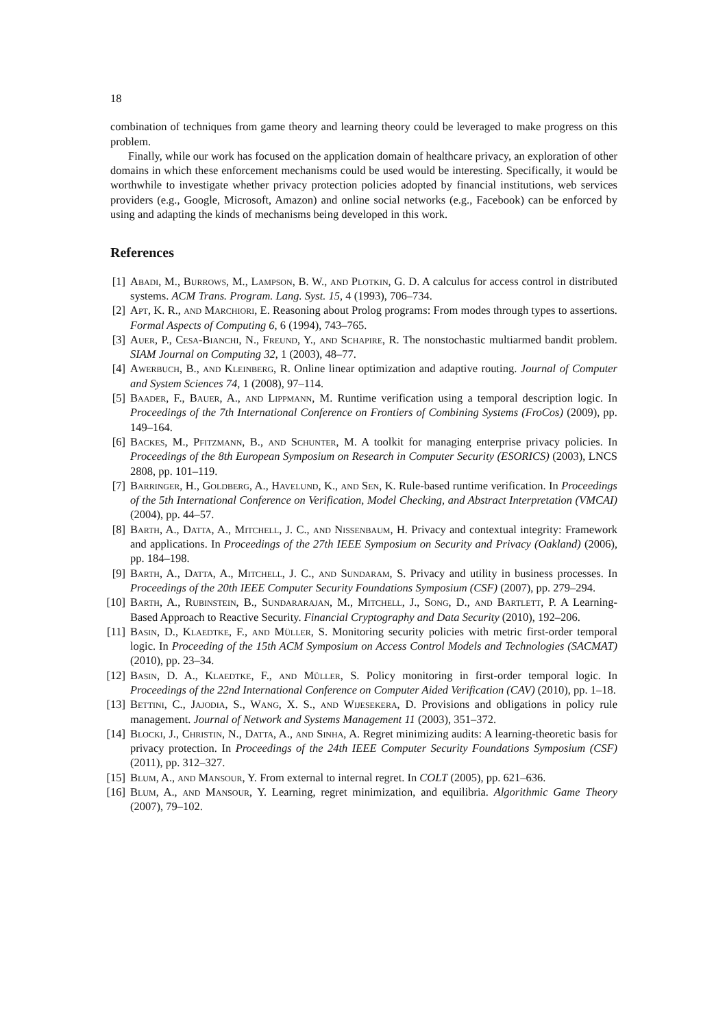18
combination of techniques from game theory and learning theory could be leveraged to make progress on this problem.
Finally, while our work has focused on the application domain of healthcare privacy, an exploration of other domains in which these enforcement mechanisms could be used would be interesting. Specifically, it would be worthwhile to investigate whether privacy protection policies adopted by financial institutions, web services providers (e.g., Google, Microsoft, Amazon) and online social networks (e.g., Facebook) can be enforced by using and adapting the kinds of mechanisms being developed in this work.
References
[1] Abadi, M., Burrows, M., Lampson, B. W., and Plotkin, G. D. A calculus for access control in distributed systems. ACM Trans. Program. Lang. Syst. 15, 4 (1993), 706–734.
[2] Apt, K. R., and Marchiori, E. Reasoning about Prolog programs: From modes through types to assertions. Formal Aspects of Computing 6, 6 (1994), 743–765.
[3] Auer, P., Cesa-Bianchi, N., Freund, Y., and Schapire, R. The nonstochastic multiarmed bandit problem. SIAM Journal on Computing 32, 1 (2003), 48–77.
[4] Awerbuch, B., and Kleinberg, R. Online linear optimization and adaptive routing. Journal of Computer and System Sciences 74, 1 (2008), 97–114.
[5] Baader, F., Bauer, A., and Lippmann, M. Runtime verification using a temporal description logic. In Proceedings of the 7th International Conference on Frontiers of Combining Systems (FroCos) (2009), pp. 149–164.
[6] Backes, M., Pfitzmann, B., and Schunter, M. A toolkit for managing enterprise privacy policies. In Proceedings of the 8th European Symposium on Research in Computer Security (ESORICS) (2003), LNCS 2808, pp. 101–119.
[7] Barringer, H., Goldberg, A., Havelund, K., and Sen, K. Rule-based runtime verification. In Proceedings of the 5th International Conference on Verification, Model Checking, and Abstract Interpretation (VMCAI) (2004), pp. 44–57.
[8] Barth, A., Datta, A., Mitchell, J. C., and Nissenbaum, H. Privacy and contextual integrity: Framework and applications. In Proceedings of the 27th IEEE Symposium on Security and Privacy (Oakland) (2006), pp. 184–198.
[9] Barth, A., Datta, A., Mitchell, J. C., and Sundaram, S. Privacy and utility in business processes. In Proceedings of the 20th IEEE Computer Security Foundations Symposium (CSF) (2007), pp. 279–294.
[10] Barth, A., Rubinstein, B., Sundararajan, M., Mitchell, J., Song, D., and Bartlett, P. A Learning-Based Approach to Reactive Security. Financial Cryptography and Data Security (2010), 192–206.
[11] Basin, D., Klaedtke, F., and Müller, S. Monitoring security policies with metric first-order temporal logic. In Proceeding of the 15th ACM Symposium on Access Control Models and Technologies (SACMAT) (2010), pp. 23–34.
[12] Basin, D. A., Klaedtke, F., and Müller, S. Policy monitoring in first-order temporal logic. In Proceedings of the 22nd International Conference on Computer Aided Verification (CAV) (2010), pp. 1–18.
[13] Bettini, C., Jajodia, S., Wang, X. S., and Wijesekera, D. Provisions and obligations in policy rule management. Journal of Network and Systems Management 11 (2003), 351–372.
[14] Blocki, J., Christin, N., Datta, A., and Sinha, A. Regret minimizing audits: A learning-theoretic basis for privacy protection. In Proceedings of the 24th IEEE Computer Security Foundations Symposium (CSF) (2011), pp. 312–327.
[15] Blum, A., and Mansour, Y. From external to internal regret. In COLT (2005), pp. 621–636.
[16] Blum, A., and Mansour, Y. Learning, regret minimization, and equilibria. Algorithmic Game Theory (2007), 79–102.